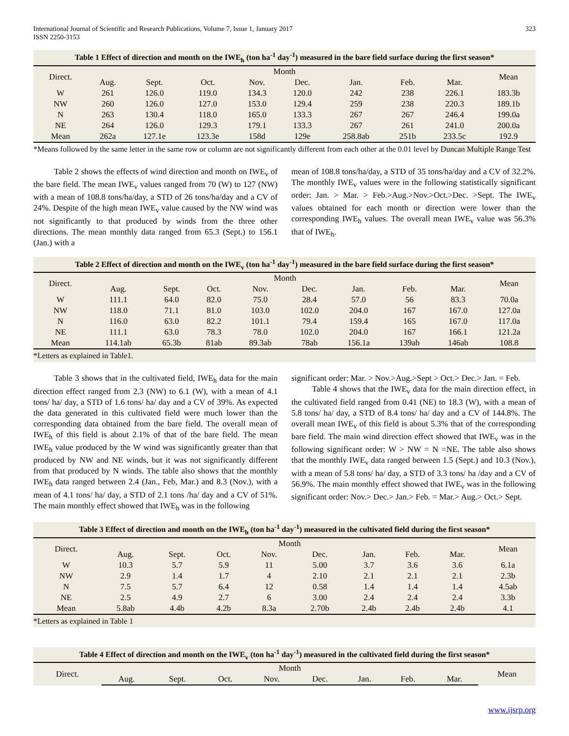International Journal of Scientific and Research Publications, Volume 7, Issue 1, January 2017
ISSN 2250-3153 323
Table 1 Effect of direction and month on the IWE<sub>h</sub> (ton ha<sup>-1</sup> day<sup>-1</sup>) measured in the bare field surface during the first season*
| Direct. | Month | | | | | | | | Mean |
| --- | --- | --- | --- | --- | --- | --- | --- | --- | --- |
| | Aug. | Sept. | Oct. | Nov. | Dec. | Jan. | Feb. | Mar. | |
| W | 261 | 126.0 | 119.0 | 134.3 | 120.0 | 242 | 238 | 226.1 | 183.3b |
| NW | 260 | 126.0 | 127.0 | 153.0 | 129.4 | 259 | 238 | 220.3 | 189.1b |
| N | 263 | 130.4 | 118.0 | 165.0 | 133.3 | 267 | 267 | 246.4 | 199.0a |
| NE | 264 | 126.0 | 129.3 | 179.1 | 133.3 | 267 | 261 | 241.0 | 200.0a |
| Mean | 262a | 127.1e | 123.3e | 158d | 129e | 258.8ab | 251b | 233.5c | 192.9 |
*Means followed by the same letter in the same row or column are not significantly different from each other at the 0.01 level by Duncan Multiple Range Test
Table 2 shows the effects of wind direction and month on IWE<sub>v</sub> of the bare field. The mean IWE<sub>v</sub> values ranged from 70 (W) to 127 (NW) with a mean of 108.8 tons/ha/day, a STD of 26 tons/ha/day and a CV of 24%. Despite of the high mean IWE<sub>v</sub> value caused by the NW wind was not significantly to that produced by winds from the three other directions. The mean monthly data ranged from 65.3 (Sept.) to 156.1 (Jan.) with a
mean of 108.8 tons/ha/day, a STD of 35 tons/ha/day and a CV of 32.2%. The monthly IWE<sub>v</sub> values were in the following statistically significant order: Jan. > Mar. > Feb.>Aug.>Nov.>Oct.>Dec. >Sept. The IWE<sub>v</sub> values obtained for each month or direction were lower than the corresponding IWE<sub>h</sub> values. The overall mean IWE<sub>v</sub> value was 56.3% that of IWE<sub>h</sub>.
Table 2 Effect of direction and month on the IWE<sub>v</sub> (ton ha<sup>-1</sup> day<sup>-1</sup>) measured in the bare field surface during the first season*
| Direct. | Month | | | | | | | | Mean |
| --- | --- | --- | --- | --- | --- | --- | --- | --- | --- |
| | Aug. | Sept. | Oct. | Nov. | Dec. | Jan. | Feb. | Mar. | |
| W | 111.1 | 64.0 | 82.0 | 75.0 | 28.4 | 57.0 | 56 | 83.3 | 70.0a |
| NW | 118.0 | 71.1 | 81.0 | 103.0 | 102.0 | 204.0 | 167 | 167.0 | 127.0a |
| N | 116.0 | 63.0 | 82.2 | 101.1 | 79.4 | 159.4 | 165 | 167.0 | 117.0a |
| NE | 111.1 | 63.0 | 78.3 | 78.0 | 102.0 | 204.0 | 167 | 166.1 | 121.2a |
| Mean | 114.1ab | 65.3b | 81ab | 89.3ab | 78ab | 156.1a | 139ab | 146ab | 108.8 |
*Letters as explained in Table1.
Table 3 shows that in the cultivated field, IWE<sub>h</sub> data for the main direction effect ranged from 2.3 (NW) to 6.1 (W), with a mean of 4.1 tons/ ha/ day, a STD of 1.6 tons/ ha/ day and a CV of 39%. As expected the data generated in this cultivated field were much lower than the corresponding data obtained from the bare field. The overall mean of IWE<sub>h</sub> of this field is about 2.1% of that of the bare field. The mean IWE<sub>h</sub> value produced by the W wind was significantly greater than that produced by NW and NE winds, but it was not significantly different from that produced by N winds. The table also shows that the monthly IWE<sub>h</sub> data ranged between 2.4 (Jan., Feb, Mar.) and 8.3 (Nov.), with a mean of 4.1 tons/ ha/ day, a STD of 2.1 tons /ha/ day and a CV of 51%. The main monthly effect showed that IWE<sub>h</sub> was in the following
significant order: Mar. > Nov.>Aug.>Sept > Oct.> Dec.> Jan. = Feb.
Table 4 shows that the IWE<sub>v</sub> data for the main direction effect, in the cultivated field ranged from 0.41 (NE) to 18.3 (W), with a mean of 5.8 tons/ ha/ day, a STD of 8.4 tons/ ha/ day and a CV of 144.8%. The overall mean IWE<sub>v</sub> of this field is about 5.3% that of the corresponding bare field. The main wind direction effect showed that IWE<sub>v</sub> was in the following significant order: W > NW = N =NE. The table also shows that the monthly IWE<sub>v</sub> data ranged between 1.5 (Sept.) and 10.3 (Nov.), with a mean of 5.8 tons/ ha/ day, a STD of 3.3 tons/ ha /day and a CV of 56.9%. The main monthly effect showed that IWE<sub>v</sub> was in the following significant order: Nov.> Dec.> Jan.> Feb. = Mar.> Aug.> Oct.> Sept.
Table 3 Effect of direction and month on the IWE<sub>h</sub> (ton ha<sup>-1</sup> day<sup>-1</sup>) measured in the cultivated field during the first season*
| Direct. | Month | | | | | | | | Mean |
| --- | --- | --- | --- | --- | --- | --- | --- | --- | --- |
| | Aug. | Sept. | Oct. | Nov. | Dec. | Jan. | Feb. | Mar. | |
| W | 10.3 | 5.7 | 5.9 | 11 | 5.00 | 3.7 | 3.6 | 3.6 | 6.1a |
| NW | 2.9 | 1.4 | 1.7 | 4 | 2.10 | 2.1 | 2.1 | 2.1 | 2.3b |
| N | 7.5 | 5.7 | 6.4 | 12 | 0.58 | 1.4 | 1.4 | 1.4 | 4.5ab |
| NE | 2.5 | 4.9 | 2.7 | 6 | 3.00 | 2.4 | 2.4 | 2.4 | 3.3b |
| Mean | 5.8ab | 4.4b | 4.2b | 8.3a | 2.70b | 2.4b | 2.4b | 2.4b | 4.1 |
*Letters as explained in Table 1
Table 4 Effect of direction and month on the IWE<sub>v</sub> (ton ha<sup>-1</sup> day<sup>-1</sup>) measured in the cultivated field during the first season*
| Direct. | Month | | | | | | | | Mean |
| --- | --- | --- | --- | --- | --- | --- | --- | --- | --- |
| | Aug. | Sept. | Oct. | Nov. | Dec. | Jan. | Feb. | Mar. | |
www.ijsrp.org